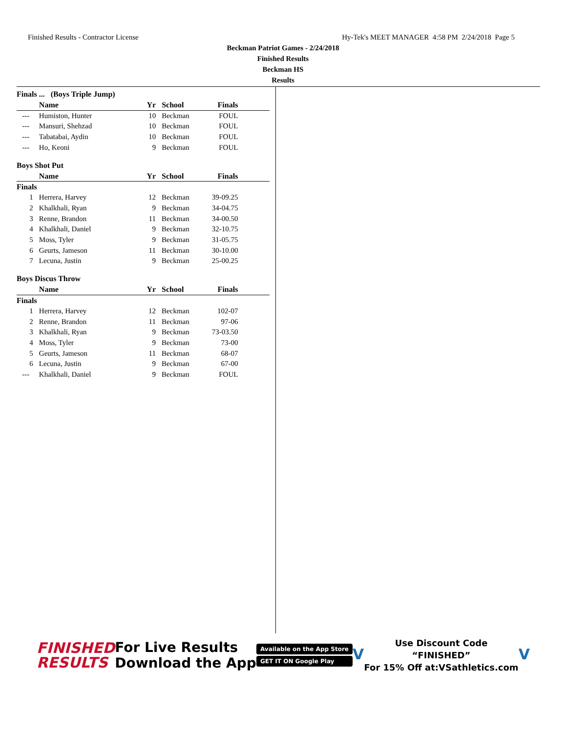Finished Results - Contractor License Hy-Tek's MEET MANAGER 4:58 PM 2/24/2018 Page 5
Beckman Patriot Games - 2/24/2018
Finished Results
Beckman HS
Results
Finals ... (Boys Triple Jump)
| | Name | Yr | School | Finals | |
| --- | --- | --- | --- | --- | --- |
| --- | Humiston, Hunter | 10 | Beckman | FOUL | |
| --- | Mansuri, Shehzad | 10 | Beckman | FOUL | |
| --- | Tabatabai, Aydin | 10 | Beckman | FOUL | |
| --- | Ho, Keoni | 9 | Beckman | FOUL | |
Boys Shot Put
| | Name | Yr | School | Finals | |
| --- | --- | --- | --- | --- | --- |
| Finals | | | | | |
| 1 | Herrera, Harvey | 12 | Beckman | 39-09.25 | |
| 2 | Khalkhali, Ryan | 9 | Beckman | 34-04.75 | |
| 3 | Renne, Brandon | 11 | Beckman | 34-00.50 | |
| 4 | Khalkhali, Daniel | 9 | Beckman | 32-10.75 | |
| 5 | Moss, Tyler | 9 | Beckman | 31-05.75 | |
| 6 | Geurts, Jameson | 11 | Beckman | 30-10.00 | |
| 7 | Lecuna, Justin | 9 | Beckman | 25-00.25 | |
Boys Discus Throw
| | Name | Yr | School | Finals | |
| --- | --- | --- | --- | --- | --- |
| Finals | | | | | |
| 1 | Herrera, Harvey | 12 | Beckman | 102-07 | |
| 2 | Renne, Brandon | 11 | Beckman | 97-06 | |
| 3 | Khalkhali, Ryan | 9 | Beckman | 73-03.50 | |
| 4 | Moss, Tyler | 9 | Beckman | 73-00 | |
| 5 | Geurts, Jameson | 11 | Beckman | 68-07 | |
| 6 | Lecuna, Justin | 9 | Beckman | 67-00 | |
| --- | Khalkhali, Daniel | 9 | Beckman | FOUL | |
FINISHED
RESULTS
For Live Results
Download the App
Available on the App Store
GET IT ON Google Play
V
Use Discount Code
“FINISHED”
For 15% Off at:VSathletics.com
V